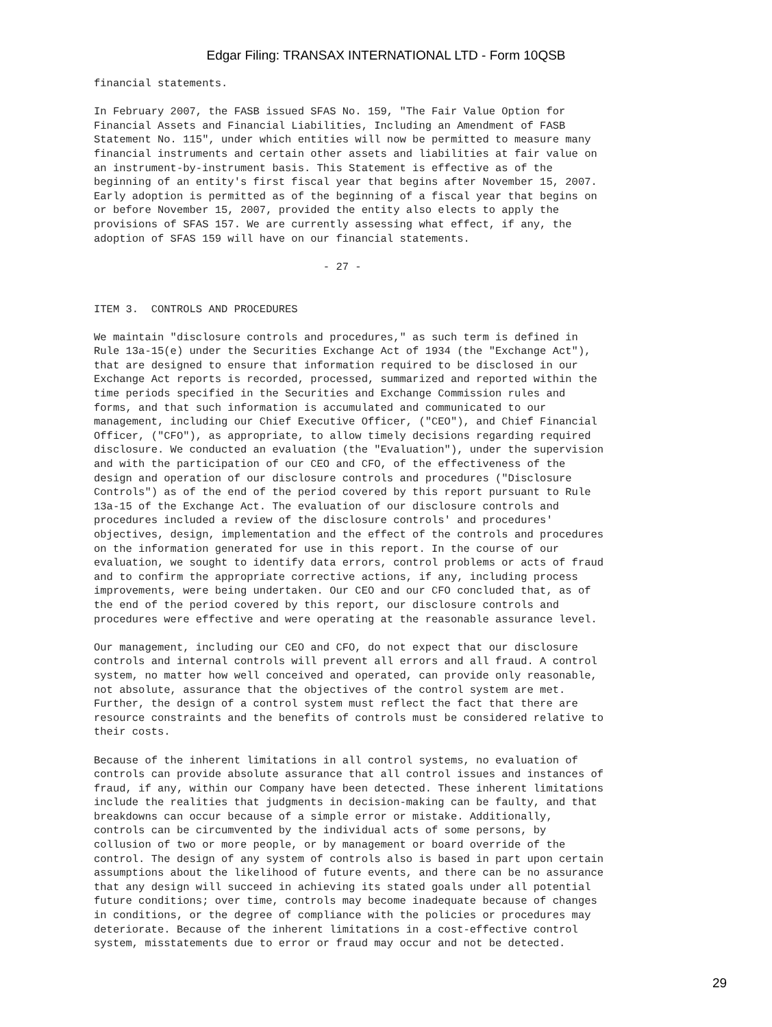Edgar Filing: TRANSAX INTERNATIONAL LTD - Form 10QSB
financial statements.

In February 2007, the FASB issued SFAS No. 159, "The Fair Value Option for
Financial Assets and Financial Liabilities, Including an Amendment of FASB
Statement No. 115", under which entities will now be permitted to measure many
financial instruments and certain other assets and liabilities at fair value on
an instrument-by-instrument basis. This Statement is effective as of the
beginning of an entity's first fiscal year that begins after November 15, 2007.
Early adoption is permitted as of the beginning of a fiscal year that begins on
or before November 15, 2007, provided the entity also elects to apply the
provisions of SFAS 157. We are currently assessing what effect, if any, the
adoption of SFAS 159 will have on our financial statements.

                                    - 27 -


ITEM 3.  CONTROLS AND PROCEDURES

We maintain "disclosure controls and procedures," as such term is defined in
Rule 13a-15(e) under the Securities Exchange Act of 1934 (the "Exchange Act"),
that are designed to ensure that information required to be disclosed in our
Exchange Act reports is recorded, processed, summarized and reported within the
time periods specified in the Securities and Exchange Commission rules and
forms, and that such information is accumulated and communicated to our
management, including our Chief Executive Officer, ("CEO"), and Chief Financial
Officer, ("CFO"), as appropriate, to allow timely decisions regarding required
disclosure. We conducted an evaluation (the "Evaluation"), under the supervision
and with the participation of our CEO and CFO, of the effectiveness of the
design and operation of our disclosure controls and procedures ("Disclosure
Controls") as of the end of the period covered by this report pursuant to Rule
13a-15 of the Exchange Act. The evaluation of our disclosure controls and
procedures included a review of the disclosure controls' and procedures'
objectives, design, implementation and the effect of the controls and procedures
on the information generated for use in this report. In the course of our
evaluation, we sought to identify data errors, control problems or acts of fraud
and to confirm the appropriate corrective actions, if any, including process
improvements, were being undertaken. Our CEO and our CFO concluded that, as of
the end of the period covered by this report, our disclosure controls and
procedures were effective and were operating at the reasonable assurance level.

Our management, including our CEO and CFO, do not expect that our disclosure
controls and internal controls will prevent all errors and all fraud. A control
system, no matter how well conceived and operated, can provide only reasonable,
not absolute, assurance that the objectives of the control system are met.
Further, the design of a control system must reflect the fact that there are
resource constraints and the benefits of controls must be considered relative to
their costs.

Because of the inherent limitations in all control systems, no evaluation of
controls can provide absolute assurance that all control issues and instances of
fraud, if any, within our Company have been detected. These inherent limitations
include the realities that judgments in decision-making can be faulty, and that
breakdowns can occur because of a simple error or mistake. Additionally,
controls can be circumvented by the individual acts of some persons, by
collusion of two or more people, or by management or board override of the
control. The design of any system of controls also is based in part upon certain
assumptions about the likelihood of future events, and there can be no assurance
that any design will succeed in achieving its stated goals under all potential
future conditions; over time, controls may become inadequate because of changes
in conditions, or the degree of compliance with the policies or procedures may
deteriorate. Because of the inherent limitations in a cost-effective control
system, misstatements due to error or fraud may occur and not be detected.
29